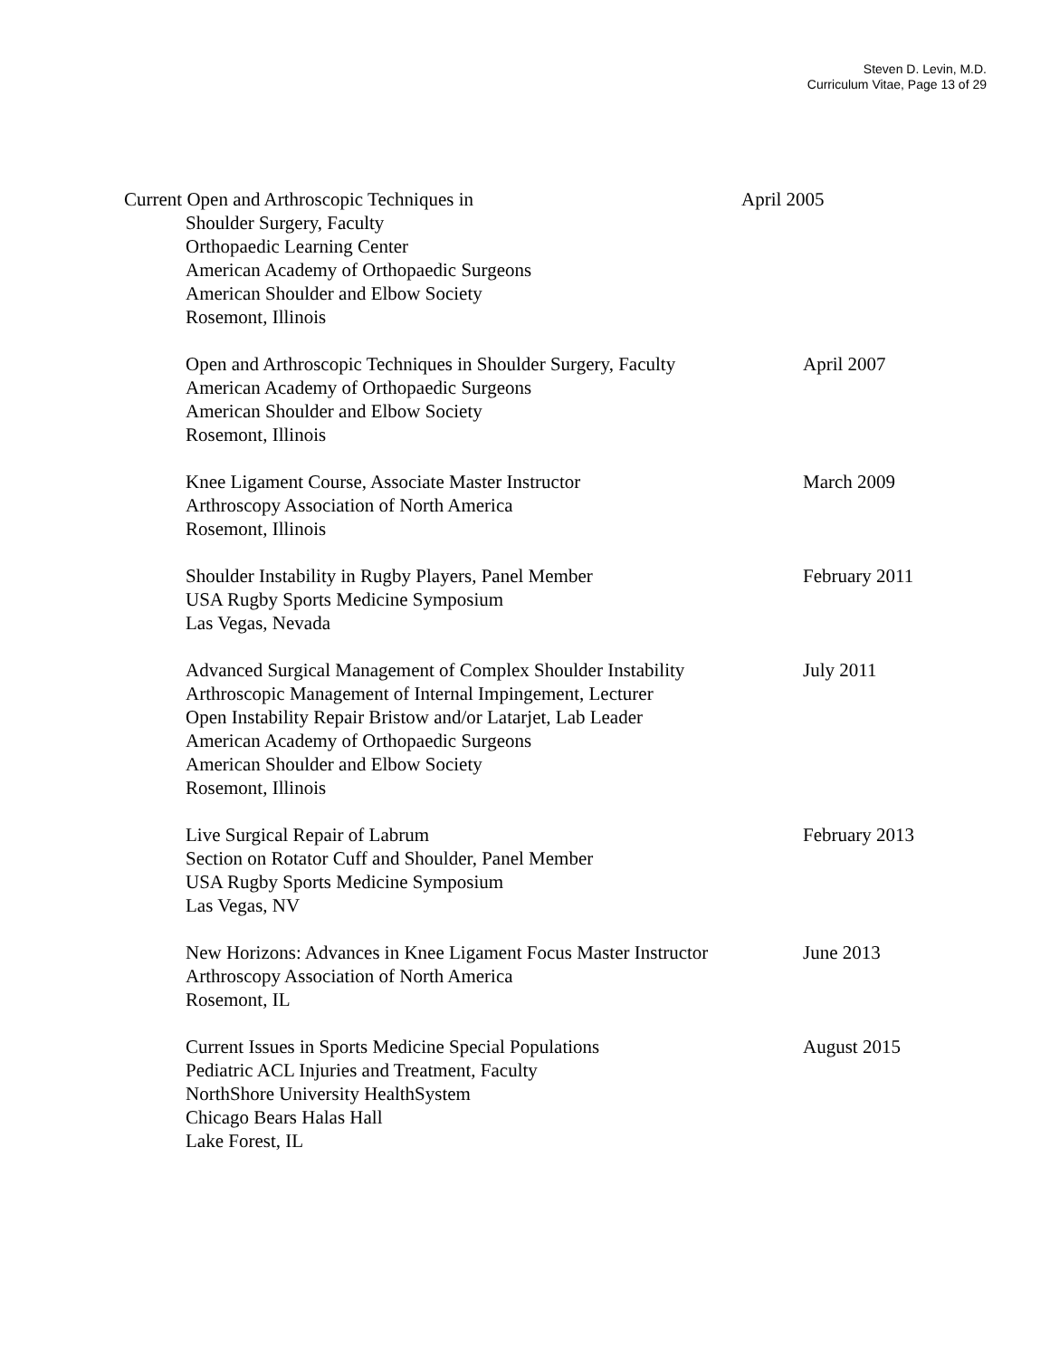Steven D. Levin, M.D.
Curriculum Vitae, Page 13 of 29
Current Open and Arthroscopic Techniques in
Shoulder Surgery, Faculty
Orthopaedic Learning Center
American Academy of Orthopaedic Surgeons
American Shoulder and Elbow Society
Rosemont, Illinois
April 2005
Open and Arthroscopic Techniques in Shoulder Surgery, Faculty
American Academy of Orthopaedic Surgeons
American Shoulder and Elbow Society
Rosemont, Illinois
April 2007
Knee Ligament Course, Associate Master Instructor
Arthroscopy Association of North America
Rosemont, Illinois
March 2009
Shoulder Instability in Rugby Players, Panel Member
USA Rugby Sports Medicine Symposium
Las Vegas, Nevada
February 2011
Advanced Surgical Management of Complex Shoulder Instability
Arthroscopic Management of Internal Impingement, Lecturer
Open Instability Repair Bristow and/or Latarjet, Lab Leader
American Academy of Orthopaedic Surgeons
American Shoulder and Elbow Society
Rosemont, Illinois
July 2011
Live Surgical Repair of Labrum
Section on Rotator Cuff and Shoulder, Panel Member
USA Rugby Sports Medicine Symposium
Las Vegas, NV
February 2013
New Horizons: Advances in Knee Ligament Focus Master Instructor
Arthroscopy Association of North America
Rosemont, IL
June 2013
Current Issues in Sports Medicine Special Populations
Pediatric ACL Injuries and Treatment, Faculty
NorthShore University HealthSystem
Chicago Bears Halas Hall
Lake Forest, IL
August 2015